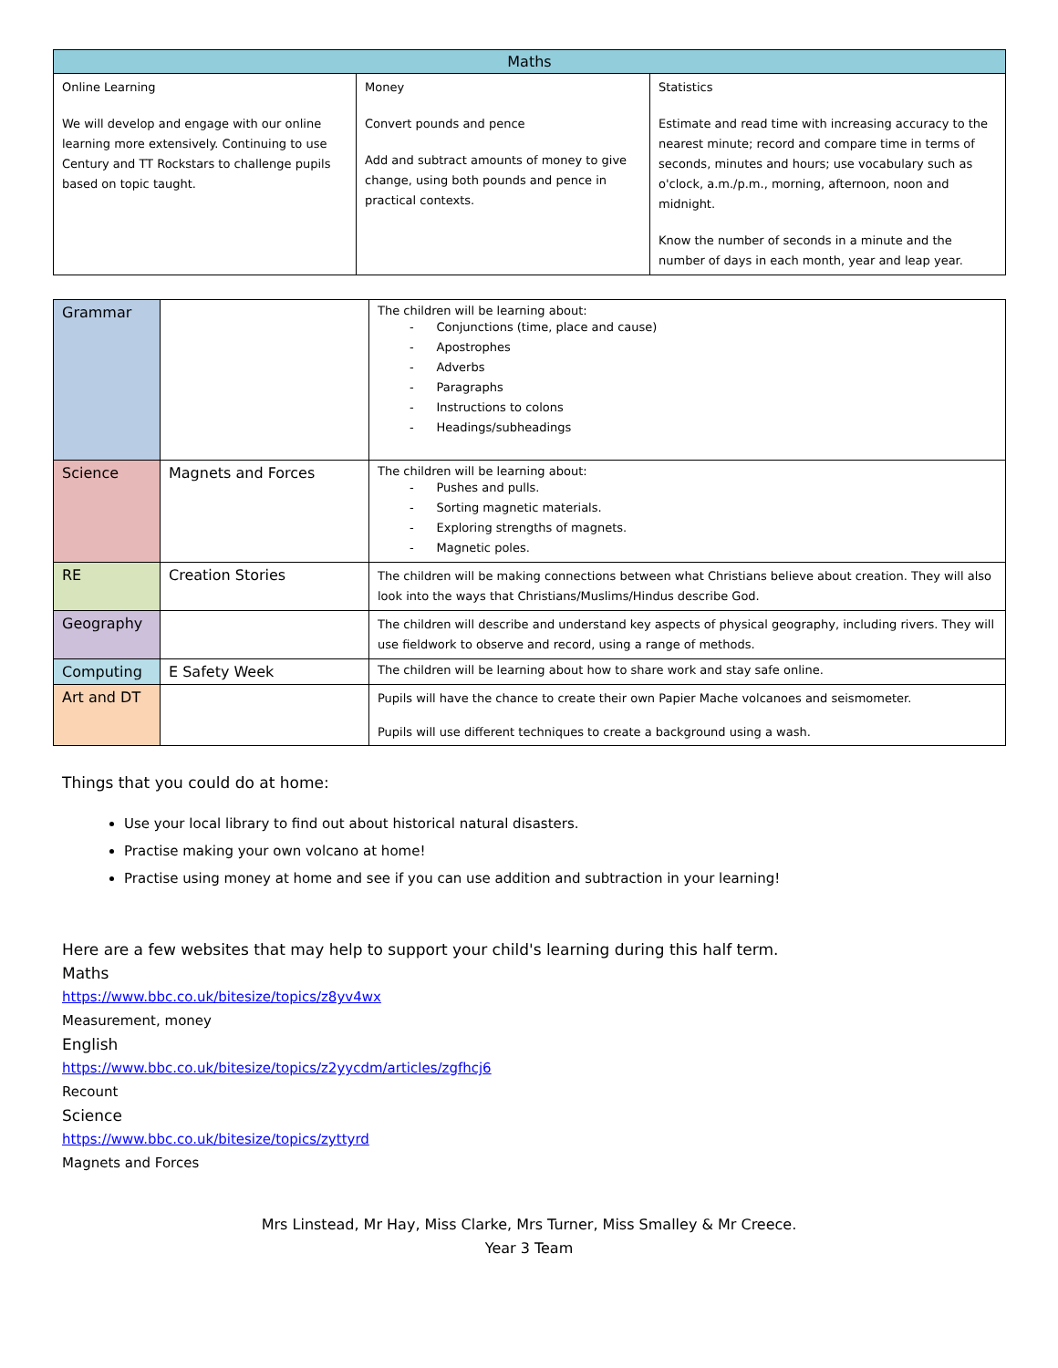| Maths | | |
| --- | --- | --- |
| Online Learning We will develop and engage with our online learning more extensively. Continuing to use Century and TT Rockstars to challenge pupils based on topic taught. | Money Convert pounds and pence Add and subtract amounts of money to give change, using both pounds and pence in practical contexts. | Statistics Estimate and read time with increasing accuracy to the nearest minute; record and compare time in terms of seconds, minutes and hours; use vocabulary such as o'clock, a.m./p.m., morning, afternoon, noon and midnight. Know the number of seconds in a minute and the number of days in each month, year and leap year. |
| Grammar | | The children will be learning about: - Conjunctions (time, place and cause) - Apostrophes - Adverbs - Paragraphs - Instructions to colons - Headings/subheadings |
| Science | Magnets and Forces | The children will be learning about: - Pushes and pulls. - Sorting magnetic materials. - Exploring strengths of magnets. - Magnetic poles. |
| RE | Creation Stories | The children will be making connections between what Christians believe about creation. They will also look into the ways that Christians/Muslims/Hindus describe God. |
| Geography | | The children will describe and understand key aspects of physical geography, including rivers. They will use fieldwork to observe and record, using a range of methods. |
| Computing | E Safety Week | The children will be learning about how to share work and stay safe online. |
| Art and DT | | Pupils will have the chance to create their own Papier Mache volcanoes and seismometer. Pupils will use different techniques to create a background using a wash. |
Things that you could do at home:
Use your local library to find out about historical natural disasters.
Practise making your own volcano at home!
Practise using money at home and see if you can use addition and subtraction in your learning!
Here are a few websites that may help to support your child's learning during this half term.
Maths
https://www.bbc.co.uk/bitesize/topics/z8yv4wx
Measurement, money
English
https://www.bbc.co.uk/bitesize/topics/z2yycdm/articles/zgfhcj6
Recount
Science
https://www.bbc.co.uk/bitesize/topics/zyttyrd
Magnets and Forces
Mrs Linstead, Mr Hay, Miss Clarke, Mrs Turner, Miss Smalley & Mr Creece.
Year 3 Team